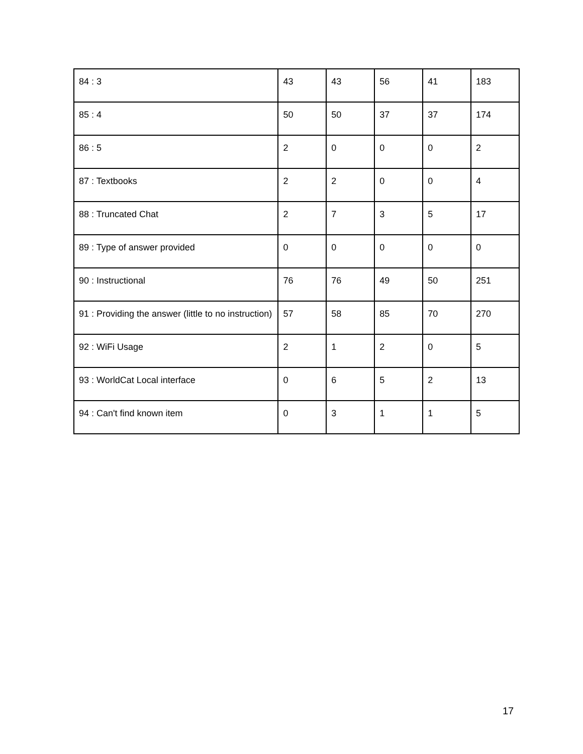| 84 : 3 | 43 | 43 | 56 | 41 | 183 |
| 85 : 4 | 50 | 50 | 37 | 37 | 174 |
| 86 : 5 | 2 | 0 | 0 | 0 | 2 |
| 87 : Textbooks | 2 | 2 | 0 | 0 | 4 |
| 88 : Truncated Chat | 2 | 7 | 3 | 5 | 17 |
| 89 : Type of answer provided | 0 | 0 | 0 | 0 | 0 |
| 90 : Instructional | 76 | 76 | 49 | 50 | 251 |
| 91 : Providing the answer (little to no instruction) | 57 | 58 | 85 | 70 | 270 |
| 92 : WiFi Usage | 2 | 1 | 2 | 0 | 5 |
| 93 : WorldCat Local interface | 0 | 6 | 5 | 2 | 13 |
| 94 : Can't find known item | 0 | 3 | 1 | 1 | 5 |
17